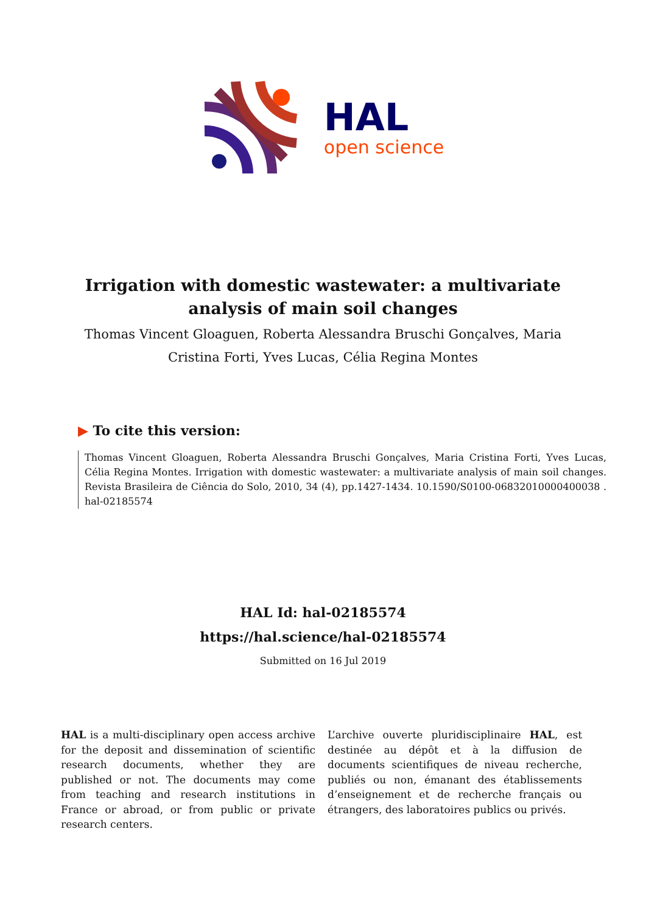HAL
open science
Irrigation with domestic wastewater: a multivariate analysis of main soil changes
Thomas Vincent Gloaguen, Roberta Alessandra Bruschi Gonçalves, Maria Cristina Forti, Yves Lucas, Célia Regina Montes
▶ To cite this version:
Thomas Vincent Gloaguen, Roberta Alessandra Bruschi Gonçalves, Maria Cristina Forti, Yves Lucas, Célia Regina Montes. Irrigation with domestic wastewater: a multivariate analysis of main soil changes. Revista Brasileira de Ciência do Solo, 2010, 34 (4), pp.1427-1434. 10.1590/S0100-06832010000400038 . hal-02185574
HAL Id: hal-02185574
https://hal.science/hal-02185574
Submitted on 16 Jul 2019
HAL is a multi-disciplinary open access archive for the deposit and dissemination of scientific research documents, whether they are published or not. The documents may come from teaching and research institutions in France or abroad, or from public or private research centers.
L’archive ouverte pluridisciplinaire HAL, est destinée au dépôt et à la diffusion de documents scientifiques de niveau recherche, publiés ou non, émanant des établissements d’enseignement et de recherche français ou étrangers, des laboratoires publics ou privés.